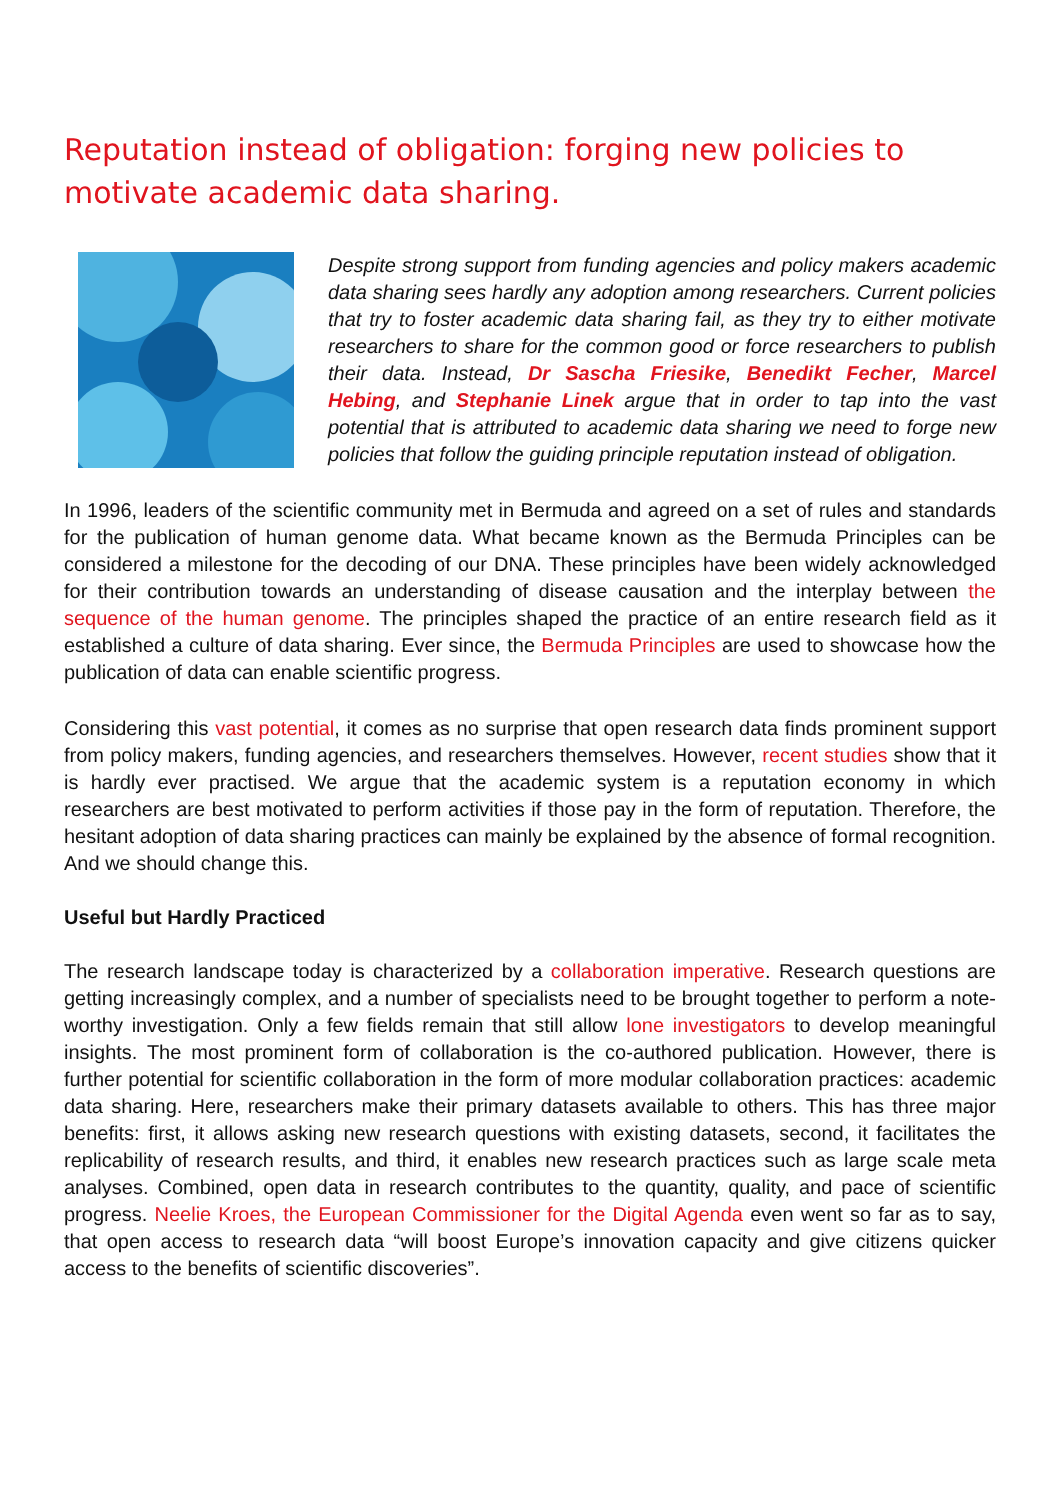Reputation instead of obligation: forging new policies to motivate academic data sharing.
Despite strong support from funding agencies and policy makers academic data sharing sees hardly any adoption among researchers. Current policies that try to foster academic data sharing fail, as they try to either motivate researchers to share for the common good or force researchers to publish their data. Instead, Dr Sascha Friesike, Benedikt Fecher, Marcel Hebing, and Stephanie Linek argue that in order to tap into the vast potential that is attributed to academic data sharing we need to forge new policies that follow the guiding principle reputation instead of obligation.
In 1996, leaders of the scientific community met in Bermuda and agreed on a set of rules and standards for the publication of human genome data. What became known as the Bermuda Principles can be considered a milestone for the decoding of our DNA. These principles have been widely acknowledged for their contribution towards an understanding of disease causation and the interplay between the sequence of the human genome. The principles shaped the practice of an entire research field as it established a culture of data sharing. Ever since, the Bermuda Principles are used to showcase how the publication of data can enable scientific progress.
Considering this vast potential, it comes as no surprise that open research data finds prominent support from policy makers, funding agencies, and researchers themselves. However, recent studies show that it is hardly ever practised. We argue that the academic system is a reputation economy in which researchers are best motivated to perform activities if those pay in the form of reputation. Therefore, the hesitant adoption of data sharing practices can mainly be explained by the absence of formal recognition. And we should change this.
Useful but Hardly Practiced
The research landscape today is characterized by a collaboration imperative. Research questions are getting increasingly complex, and a number of specialists need to be brought together to perform a note-worthy investigation. Only a few fields remain that still allow lone investigators to develop meaningful insights. The most prominent form of collaboration is the co-authored publication. However, there is further potential for scientific collaboration in the form of more modular collaboration practices: academic data sharing. Here, researchers make their primary datasets available to others. This has three major benefits: first, it allows asking new research questions with existing datasets, second, it facilitates the replicability of research results, and third, it enables new research practices such as large scale meta analyses. Combined, open data in research contributes to the quantity, quality, and pace of scientific progress. Neelie Kroes, the European Commissioner for the Digital Agenda even went so far as to say, that open access to research data “will boost Europe’s innovation capacity and give citizens quicker access to the benefits of scientific discoveries”.